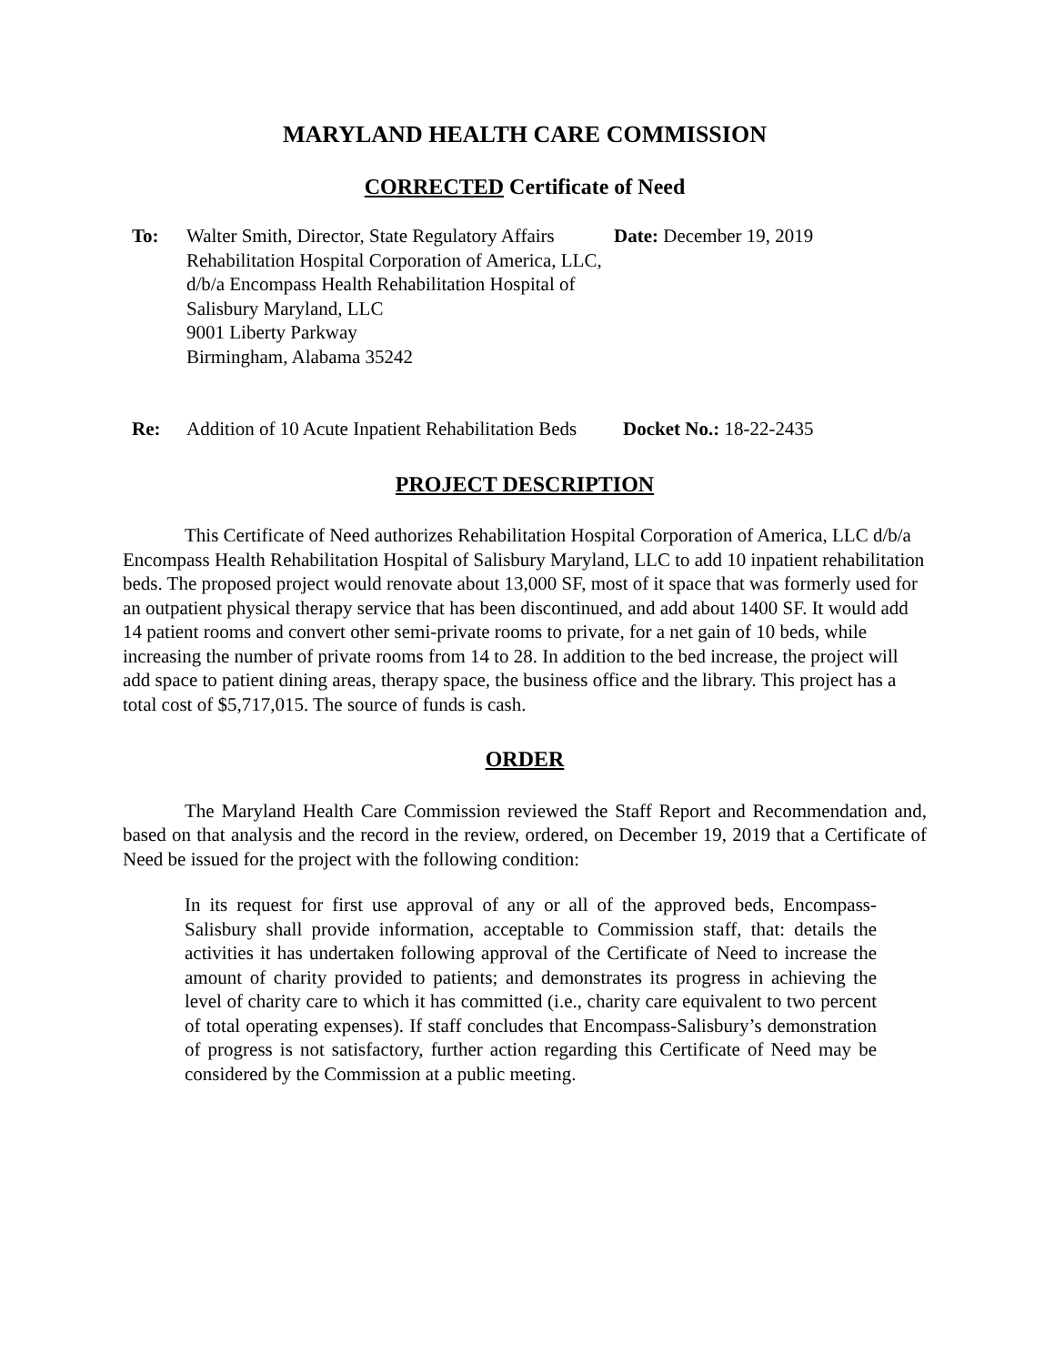MARYLAND HEALTH CARE COMMISSION
CORRECTED Certificate of Need
To: Walter Smith, Director, State Regulatory Affairs
Rehabilitation Hospital Corporation of America, LLC, d/b/a Encompass Health Rehabilitation Hospital of Salisbury Maryland, LLC
9001 Liberty Parkway
Birmingham, Alabama 35242
Date: December 19, 2019
Re: Addition of 10 Acute Inpatient Rehabilitation Beds
Docket No.: 18-22-2435
PROJECT DESCRIPTION
This Certificate of Need authorizes Rehabilitation Hospital Corporation of America, LLC d/b/a Encompass Health Rehabilitation Hospital of Salisbury Maryland, LLC to add 10 inpatient rehabilitation beds. The proposed project would renovate about 13,000 SF, most of it space that was formerly used for an outpatient physical therapy service that has been discontinued, and add about 1400 SF. It would add 14 patient rooms and convert other semi-private rooms to private, for a net gain of 10 beds, while increasing the number of private rooms from 14 to 28. In addition to the bed increase, the project will add space to patient dining areas, therapy space, the business office and the library. This project has a total cost of $5,717,015. The source of funds is cash.
ORDER
The Maryland Health Care Commission reviewed the Staff Report and Recommendation and, based on that analysis and the record in the review, ordered, on December 19, 2019 that a Certificate of Need be issued for the project with the following condition:
In its request for first use approval of any or all of the approved beds, Encompass-Salisbury shall provide information, acceptable to Commission staff, that: details the activities it has undertaken following approval of the Certificate of Need to increase the amount of charity provided to patients; and demonstrates its progress in achieving the level of charity care to which it has committed (i.e., charity care equivalent to two percent of total operating expenses). If staff concludes that Encompass-Salisbury’s demonstration of progress is not satisfactory, further action regarding this Certificate of Need may be considered by the Commission at a public meeting.